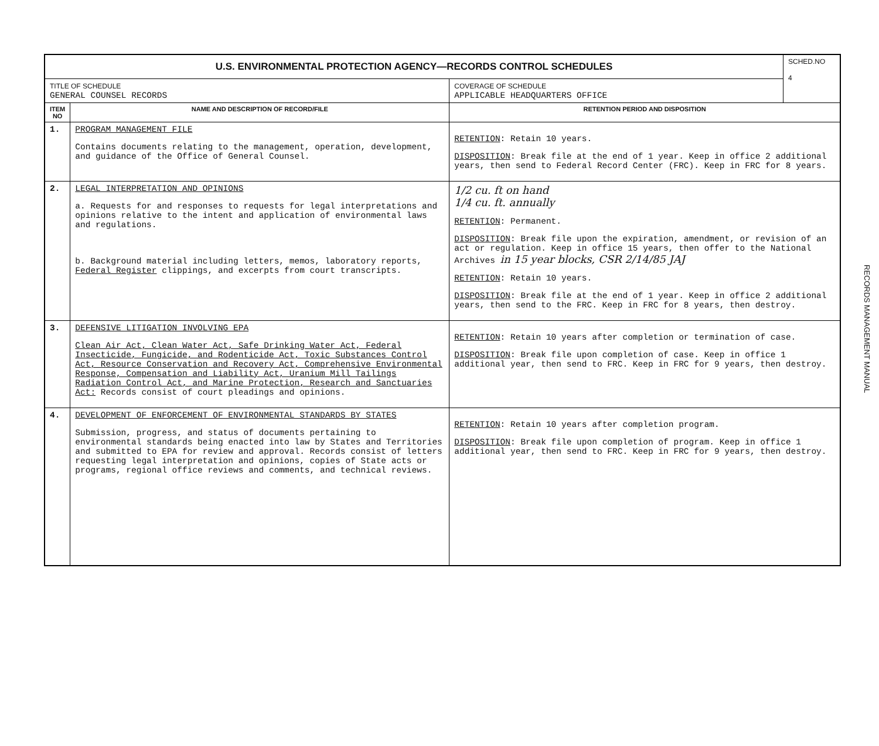| U.S. ENVIRONMENTAL PROTECTION AGENCY—RECORDS CONTROL SCHEDULES | | | SCHED.NO 4 |
| TITLE OF SCHEDULE GENERAL COUNSEL RECORDS | | COVERAGE OF SCHEDULE APPLICABLE HEADQUARTERS OFFICE | |
| ITEM NO | NAME AND DESCRIPTION OF RECORD/FILE | RETENTION PERIOD AND DISPOSITION | |
| 1. | PROGRAM MANAGEMENT FILE Contains documents relating to the management, operation, development, and guidance of the Office of General Counsel. | RETENTION : Retain 10 years. DISPOSITION : Break file at the end of 1 year. Keep in office 2 additional years, then send to Federal Record Center (FRC). Keep in FRC for 8 years. | |
| 2. | LEGAL INTERPRETATION AND OPINIONS a. Requests for and responses to requests for legal interpretations and opinions relative to the intent and application of environmental laws and regulations. b. Background material including letters, memos, laboratory reports, Federal Register clippings, and excerpts from court transcripts. | 1/2 cu. ft on hand 1/4 cu. ft. annually RETENTION : Permanent. DISPOSITION : Break file upon the expiration, amendment, or revision of an act or regulation. Keep in office 15 years, then offer to the National Archives in 15 year blocks, CSR 2/14/85 JAJ RETENTION : Retain 10 years. DISPOSITION : Break file at the end of 1 year. Keep in office 2 additional years, then send to the FRC. Keep in FRC for 8 years, then destroy. | |
| 3. | DEFENSIVE LITIGATION INVOLVING EPA Clean Air Act, Clean Water Act, Safe Drinking Water Act, Federal Insecticide, Fungicide, and Rodenticide Act, Toxic Substances Control Act, Resource Conservation and Recovery Act, Comprehensive Environmental Response, Compensation and Liability Act, Uranium Mill Tailings Radiation Control Act, and Marine Protection, Research and Sanctuaries Act: Records consist of court pleadings and opinions. | RETENTION : Retain 10 years after completion or termination of case. DISPOSITION : Break file upon completion of case. Keep in office 1 additional year, then send to FRC. Keep in FRC for 9 years, then destroy. | |
| 4. | DEVELOPMENT OF ENFORCEMENT OF ENVIRONMENTAL STANDARDS BY STATES Submission, progress, and status of documents pertaining to environmental standards being enacted into law by States and Territories and submitted to EPA for review and approval. Records consist of letters requesting legal interpretation and opinions, copies of State acts or programs, regional office reviews and comments, and technical reviews. | RETENTION : Retain 10 years after completion program. DISPOSITION : Break file upon completion of program. Keep in office 1 additional year, then send to FRC. Keep in FRC for 9 years, then destroy. | |
RECORDS MANAGEMENT MANUAL